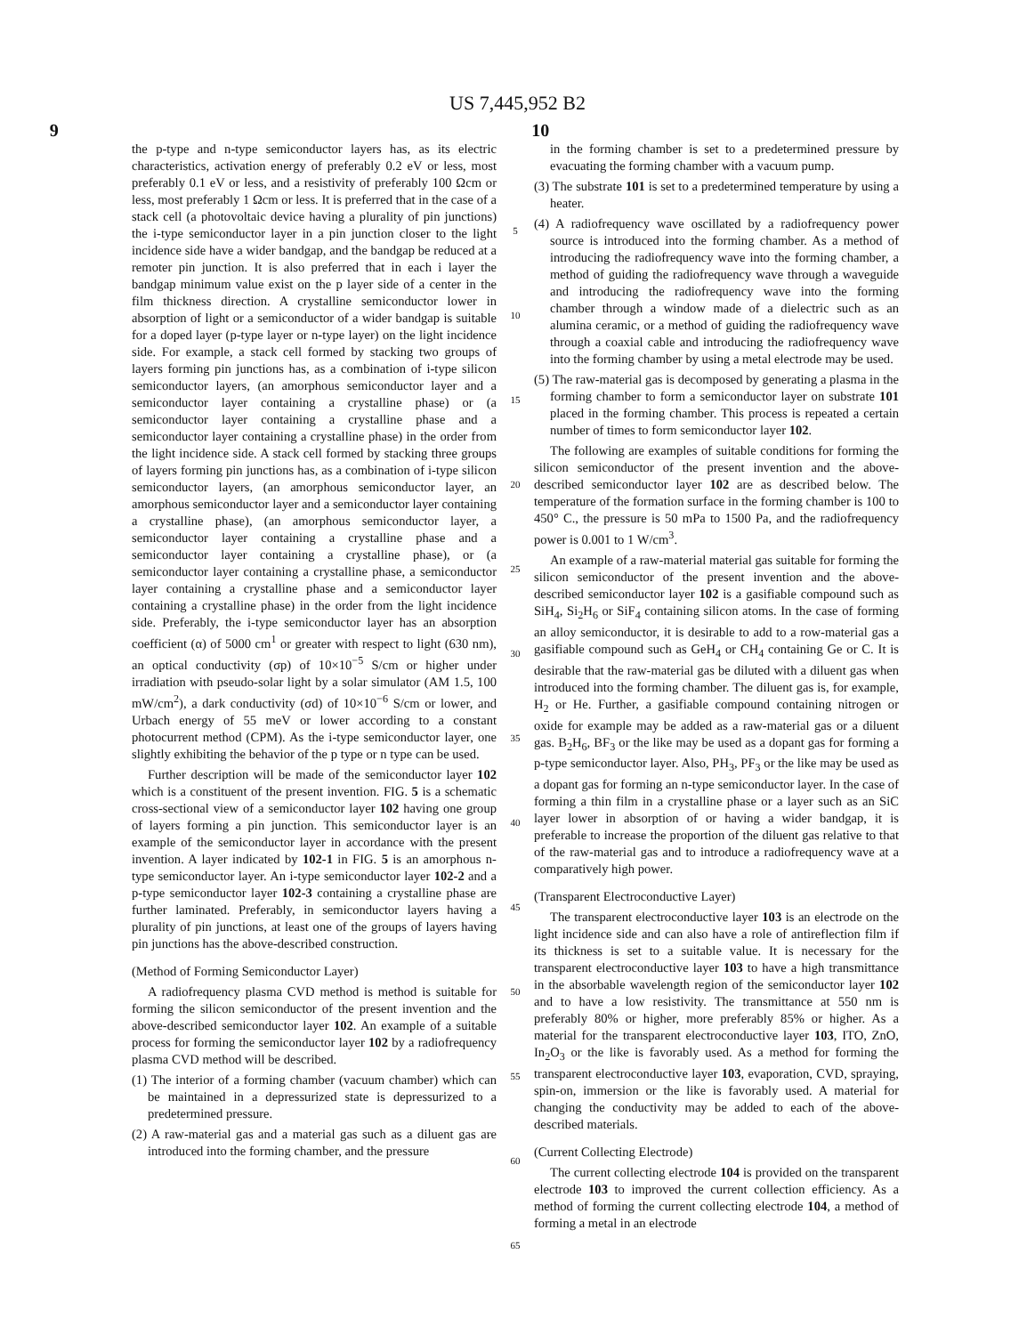US 7,445,952 B2
9 10
the p-type and n-type semiconductor layers has, as its electric characteristics, activation energy of preferably 0.2 eV or less, most preferably 0.1 eV or less, and a resistivity of preferably 100 Ωcm or less, most preferably 1 Ωcm or less. It is preferred that in the case of a stack cell (a photovoltaic device having a plurality of pin junctions) the i-type semiconductor layer in a pin junction closer to the light incidence side have a wider bandgap, and the bandgap be reduced at a remoter pin junction. It is also preferred that in each i layer the bandgap minimum value exist on the p layer side of a center in the film thickness direction. A crystalline semiconductor lower in absorption of light or a semiconductor of a wider bandgap is suitable for a doped layer (p-type layer or n-type layer) on the light incidence side. For example, a stack cell formed by stacking two groups of layers forming pin junctions has, as a combination of i-type silicon semiconductor layers, (an amorphous semiconductor layer and a semiconductor layer containing a crystalline phase) or (a semiconductor layer containing a crystalline phase and a semiconductor layer containing a crystalline phase) in the order from the light incidence side. A stack cell formed by stacking three groups of layers forming pin junctions has, as a combination of i-type silicon semiconductor layers, (an amorphous semiconductor layer, an amorphous semiconductor layer and a semiconductor layer containing a crystalline phase), (an amorphous semiconductor layer, a semiconductor layer containing a crystalline phase and a semiconductor layer containing a crystalline phase), or (a semiconductor layer containing a crystalline phase, a semiconductor layer containing a crystalline phase and a semiconductor layer containing a crystalline phase) in the order from the light incidence side. Preferably, the i-type semiconductor layer has an absorption coefficient (α) of 5000 cm<sup>1</sup> or greater with respect to light (630 nm), an optical conductivity (σp) of 10×10<sup>−5</sup> S/cm or higher under irradiation with pseudo-solar light by a solar simulator (AM 1.5, 100 mW/cm<sup>2</sup>), a dark conductivity (σd) of 10×10<sup>−6</sup> S/cm or lower, and Urbach energy of 55 meV or lower according to a constant photocurrent method (CPM). As the i-type semiconductor layer, one slightly exhibiting the behavior of the p type or n type can be used.
Further description will be made of the semiconductor layer 102 which is a constituent of the present invention. FIG. 5 is a schematic cross-sectional view of a semiconductor layer 102 having one group of layers forming a pin junction. This semiconductor layer is an example of the semiconductor layer in accordance with the present invention. A layer indicated by 102-1 in FIG. 5 is an amorphous n-type semiconductor layer. An i-type semiconductor layer 102-2 and a p-type semiconductor layer 102-3 containing a crystalline phase are further laminated. Preferably, in semiconductor layers having a plurality of pin junctions, at least one of the groups of layers having pin junctions has the above-described construction.
(Method of Forming Semiconductor Layer)
A radiofrequency plasma CVD method is method is suitable for forming the silicon semiconductor of the present invention and the above-described semiconductor layer 102. An example of a suitable process for forming the semiconductor layer 102 by a radiofrequency plasma CVD method will be described.
(1) The interior of a forming chamber (vacuum chamber) which can be maintained in a depressurized state is depressurized to a predetermined pressure.
(2) A raw-material gas and a material gas such as a diluent gas are introduced into the forming chamber, and the pressure
5
10
15
20
25
30
35
40
45
50
55
60
65
in the forming chamber is set to a predetermined pressure by evacuating the forming chamber with a vacuum pump.
(3) The substrate 101 is set to a predetermined temperature by using a heater.
(4) A radiofrequency wave oscillated by a radiofrequency power source is introduced into the forming chamber. As a method of introducing the radiofrequency wave into the forming chamber, a method of guiding the radiofrequency wave through a waveguide and introducing the radiofrequency wave into the forming chamber through a window made of a dielectric such as an alumina ceramic, or a method of guiding the radiofrequency wave through a coaxial cable and introducing the radiofrequency wave into the forming chamber by using a metal electrode may be used.
(5) The raw-material gas is decomposed by generating a plasma in the forming chamber to form a semiconductor layer on substrate 101 placed in the forming chamber. This process is repeated a certain number of times to form semiconductor layer 102.
The following are examples of suitable conditions for forming the silicon semiconductor of the present invention and the above-described semiconductor layer 102 are as described below. The temperature of the formation surface in the forming chamber is 100 to 450° C., the pressure is 50 mPa to 1500 Pa, and the radiofrequency power is 0.001 to 1 W/cm<sup>3</sup>.
An example of a raw-material material gas suitable for forming the silicon semiconductor of the present invention and the above-described semiconductor layer 102 is a gasifiable compound such as SiH<sub>4</sub>, Si<sub>2</sub>H<sub>6</sub> or SiF<sub>4</sub> containing silicon atoms. In the case of forming an alloy semiconductor, it is desirable to add to a row-material gas a gasifiable compound such as GeH<sub>4</sub> or CH<sub>4</sub> containing Ge or C. It is desirable that the raw-material gas be diluted with a diluent gas when introduced into the forming chamber. The diluent gas is, for example, H<sub>2</sub> or He. Further, a gasifiable compound containing nitrogen or oxide for example may be added as a raw-material gas or a diluent gas. B<sub>2</sub>H<sub>6</sub>, BF<sub>3</sub> or the like may be used as a dopant gas for forming a p-type semiconductor layer. Also, PH<sub>3</sub>, PF<sub>3</sub> or the like may be used as a dopant gas for forming an n-type semiconductor layer. In the case of forming a thin film in a crystalline phase or a layer such as an SiC layer lower in absorption of or having a wider bandgap, it is preferable to increase the proportion of the diluent gas relative to that of the raw-material gas and to introduce a radiofrequency wave at a comparatively high power.
(Transparent Electroconductive Layer)
The transparent electroconductive layer 103 is an electrode on the light incidence side and can also have a role of antireflection film if its thickness is set to a suitable value. It is necessary for the transparent electroconductive layer 103 to have a high transmittance in the absorbable wavelength region of the semiconductor layer 102 and to have a low resistivity. The transmittance at 550 nm is preferably 80% or higher, more preferably 85% or higher. As a material for the transparent electroconductive layer 103, ITO, ZnO, In<sub>2</sub>O<sub>3</sub> or the like is favorably used. As a method for forming the transparent electroconductive layer 103, evaporation, CVD, spraying, spin-on, immersion or the like is favorably used. A material for changing the conductivity may be added to each of the above-described materials.
(Current Collecting Electrode)
The current collecting electrode 104 is provided on the transparent electrode 103 to improved the current collection efficiency. As a method of forming the current collecting electrode 104, a method of forming a metal in an electrode